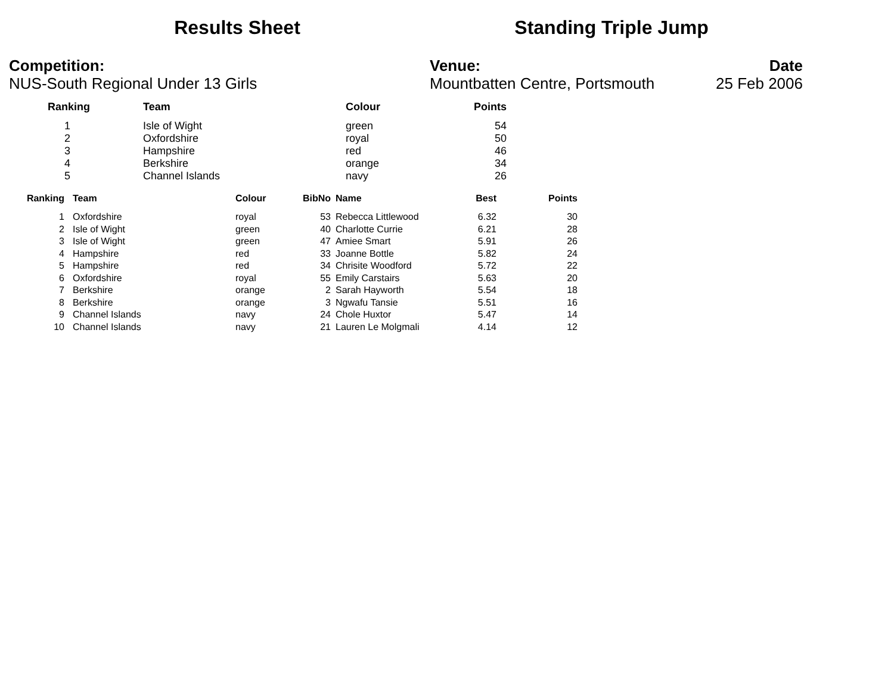Results Sheet Standing Triple Jump
Competition:
NUS-South Regional Under 13 Girls
Venue:
Mountbatten Centre, Portsmouth
Date
25 Feb 2006
| Ranking | Team | Colour | Points |
| --- | --- | --- | --- |
| 1 | Isle of Wight | green | 54 |
| 2 | Oxfordshire | royal | 50 |
| 3 | Hampshire | red | 46 |
| 4 | Berkshire | orange | 34 |
| 5 | Channel Islands | navy | 26 |
| Ranking | Team | Colour | BibNo | Name | Best | Points |
| --- | --- | --- | --- | --- | --- | --- |
| 1 | Oxfordshire | royal | 53 | Rebecca Littlewood | 6.32 | 30 |
| 2 | Isle of Wight | green | 40 | Charlotte Currie | 6.21 | 28 |
| 3 | Isle of Wight | green | 47 | Amiee Smart | 5.91 | 26 |
| 4 | Hampshire | red | 33 | Joanne Bottle | 5.82 | 24 |
| 5 | Hampshire | red | 34 | Chrisite Woodford | 5.72 | 22 |
| 6 | Oxfordshire | royal | 55 | Emily Carstairs | 5.63 | 20 |
| 7 | Berkshire | orange | 2 | Sarah Hayworth | 5.54 | 18 |
| 8 | Berkshire | orange | 3 | Ngwafu Tansie | 5.51 | 16 |
| 9 | Channel Islands | navy | 24 | Chole Huxtor | 5.47 | 14 |
| 10 | Channel Islands | navy | 21 | Lauren Le Molgmali | 4.14 | 12 |